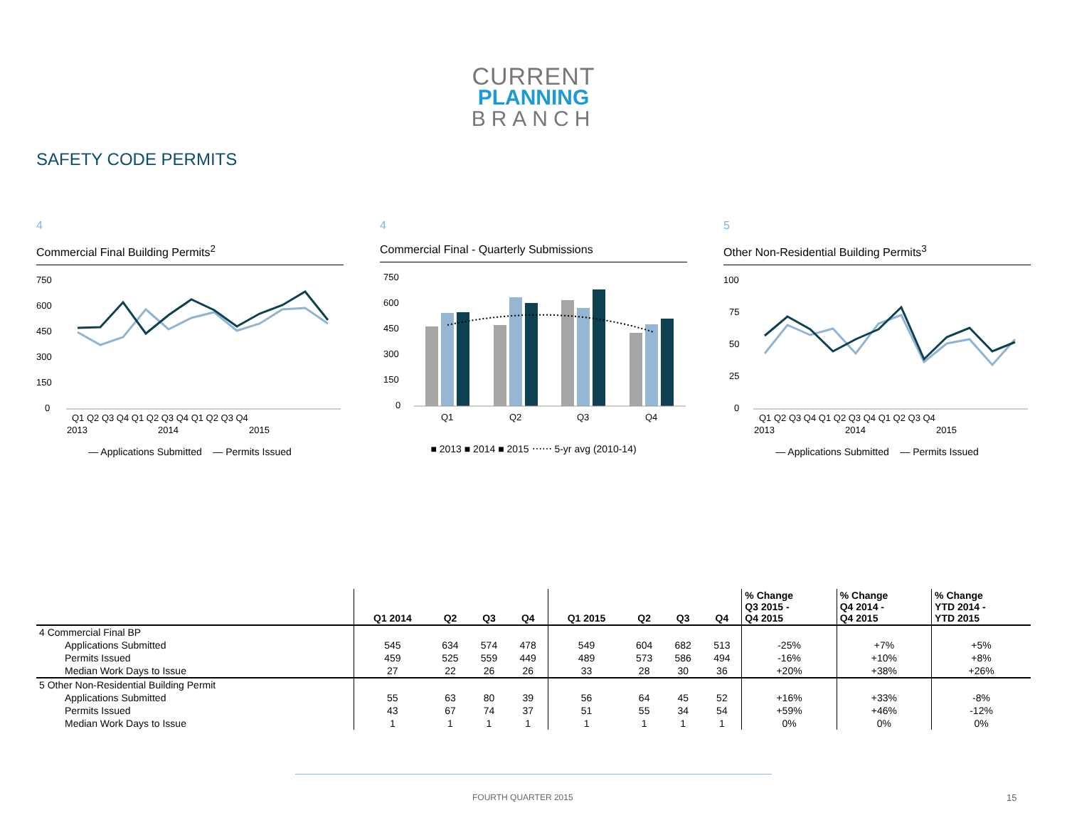CURRENT
PLANNING
BRANCH
SAFETY CODE PERMITS
4
Commercial Final Building Permits<sup>2</sup>
750
600
450
300
150
0
Q1 Q2 Q3 Q4 Q1 Q2 Q3 Q4 Q1 Q2 Q3 Q4
2013
2014
2015
— Applications Submitted — Permits Issued
4
Commercial Final - Quarterly Submissions
750
600
450
300
150
0
Q1
Q2
Q3
Q4
■ 2013 ■ 2014 ■ 2015 ⋯⋯ 5-yr avg (2010-14)
5
Other Non-Residential Building Permits<sup>3</sup>
100
75
50
25
0
Q1 Q2 Q3 Q4 Q1 Q2 Q3 Q4 Q1 Q2 Q3 Q4
2013
2014
2015
— Applications Submitted — Permits Issued
| | Q1 2014 | Q2 | Q3 | Q4 | Q1 2015 | Q2 | Q3 | Q4 | % Change Q3 2015 - Q4 2015 | % Change Q4 2014 - Q4 2015 | % Change YTD 2014 - YTD 2015 |
| --- | --- | --- | --- | --- | --- | --- | --- | --- | --- | --- | --- |
| 4 Commercial Final BP | | | | | | | | | | | |
| Applications Submitted | 545 | 634 | 574 | 478 | 549 | 604 | 682 | 513 | -25% | +7% | +5% |
| Permits Issued | 459 | 525 | 559 | 449 | 489 | 573 | 586 | 494 | -16% | +10% | +8% |
| Median Work Days to Issue | 27 | 22 | 26 | 26 | 33 | 28 | 30 | 36 | +20% | +38% | +26% |
| 5 Other Non-Residential Building Permit | | | | | | | | | | | |
| Applications Submitted | 55 | 63 | 80 | 39 | 56 | 64 | 45 | 52 | +16% | +33% | -8% |
| Permits Issued | 43 | 67 | 74 | 37 | 51 | 55 | 34 | 54 | +59% | +46% | -12% |
| Median Work Days to Issue | 1 | 1 | 1 | 1 | 1 | 1 | 1 | 1 | 0% | 0% | 0% |
FOURTH QUARTER 2015 15